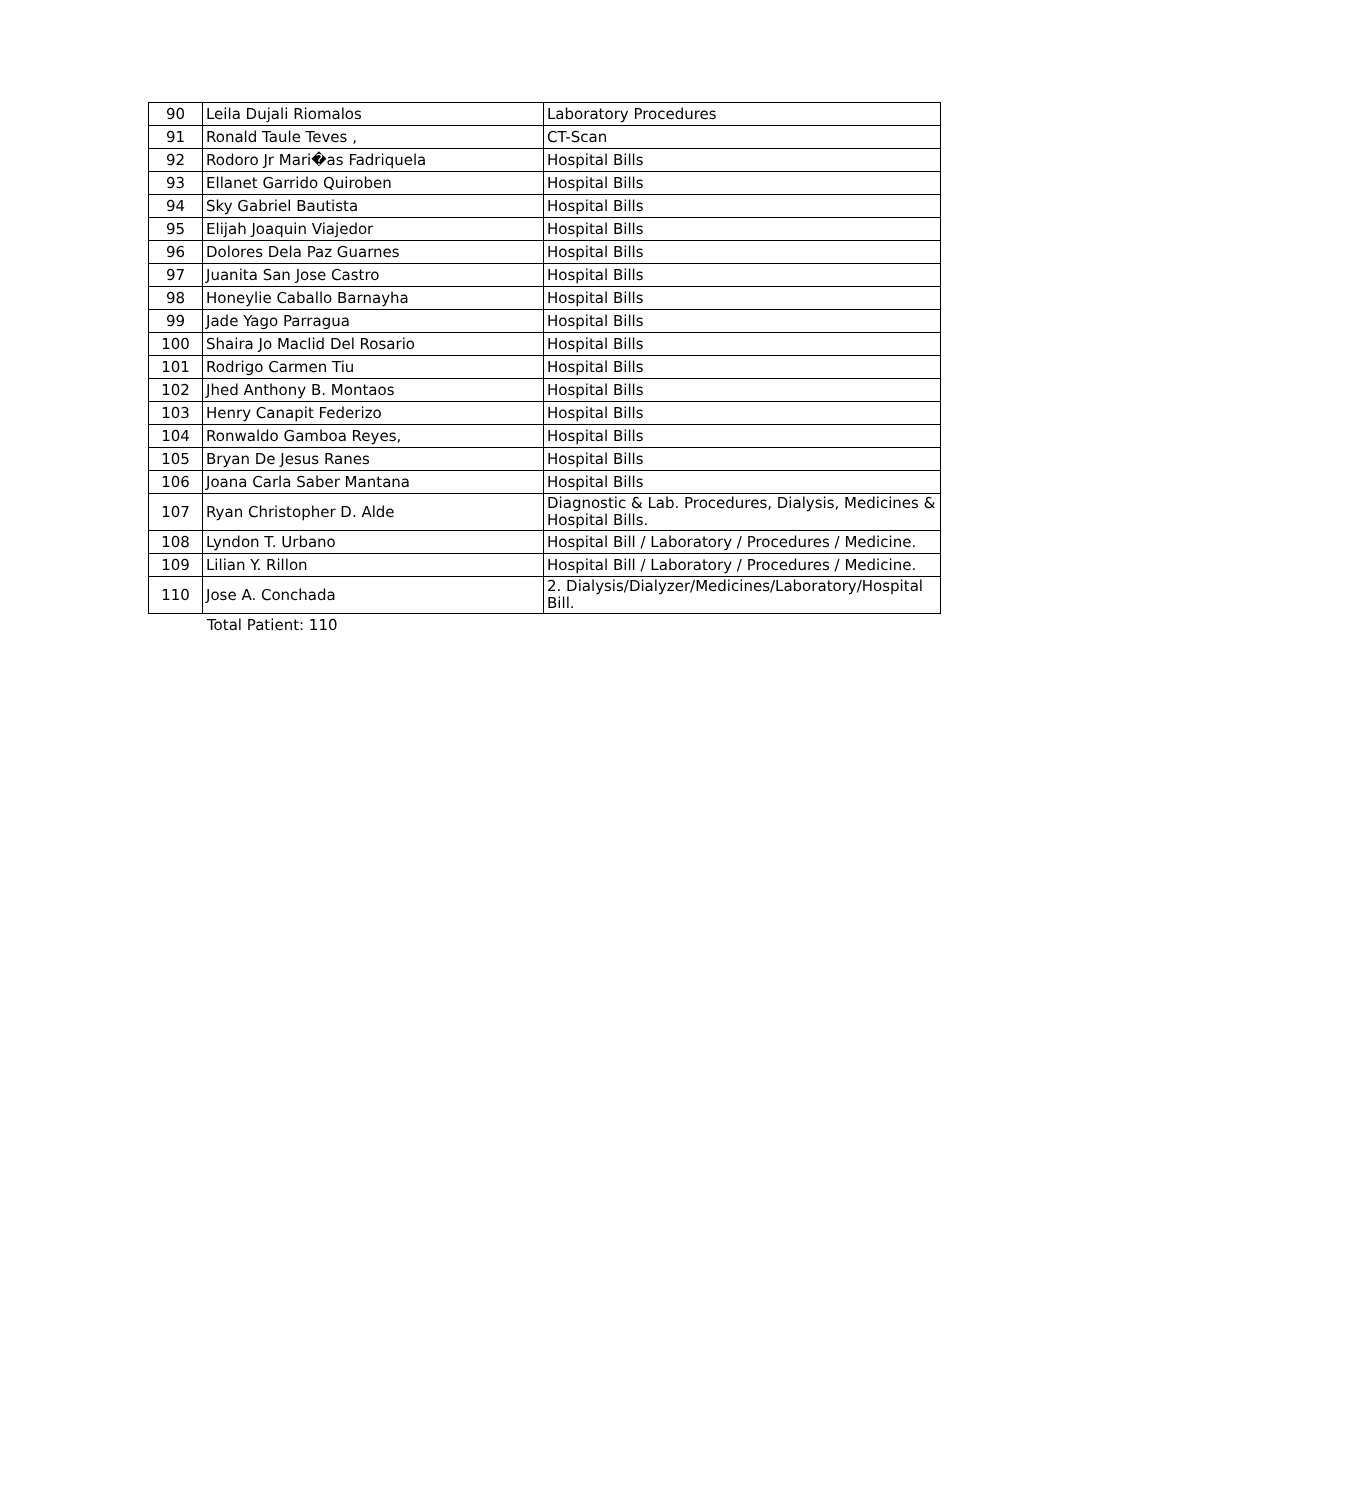| 90 | Leila Dujali Riomalos | Laboratory Procedures |
| 91 | Ronald Taule Teves , | CT-Scan |
| 92 | Rodoro Jr Mari�as Fadriquela | Hospital Bills |
| 93 | Ellanet Garrido Quiroben | Hospital Bills |
| 94 | Sky Gabriel Bautista | Hospital Bills |
| 95 | Elijah Joaquin Viajedor | Hospital Bills |
| 96 | Dolores Dela Paz Guarnes | Hospital Bills |
| 97 | Juanita San Jose Castro | Hospital Bills |
| 98 | Honeylie Caballo Barnayha | Hospital Bills |
| 99 | Jade Yago Parragua | Hospital Bills |
| 100 | Shaira Jo Maclid Del Rosario | Hospital Bills |
| 101 | Rodrigo Carmen Tiu | Hospital Bills |
| 102 | Jhed Anthony B. Montaos | Hospital Bills |
| 103 | Henry Canapit Federizo | Hospital Bills |
| 104 | Ronwaldo Gamboa Reyes, | Hospital Bills |
| 105 | Bryan De Jesus Ranes | Hospital Bills |
| 106 | Joana Carla Saber Mantana | Hospital Bills |
| 107 | Ryan Christopher D. Alde | Diagnostic & Lab. Procedures, Dialysis, Medicines & Hospital Bills. |
| 108 | Lyndon T. Urbano | Hospital Bill / Laboratory / Procedures / Medicine. |
| 109 | Lilian Y. Rillon | Hospital Bill / Laboratory / Procedures / Medicine. |
| 110 | Jose A. Conchada | 2. Dialysis/Dialyzer/Medicines/Laboratory/Hospital Bill. |
Total Patient: 110